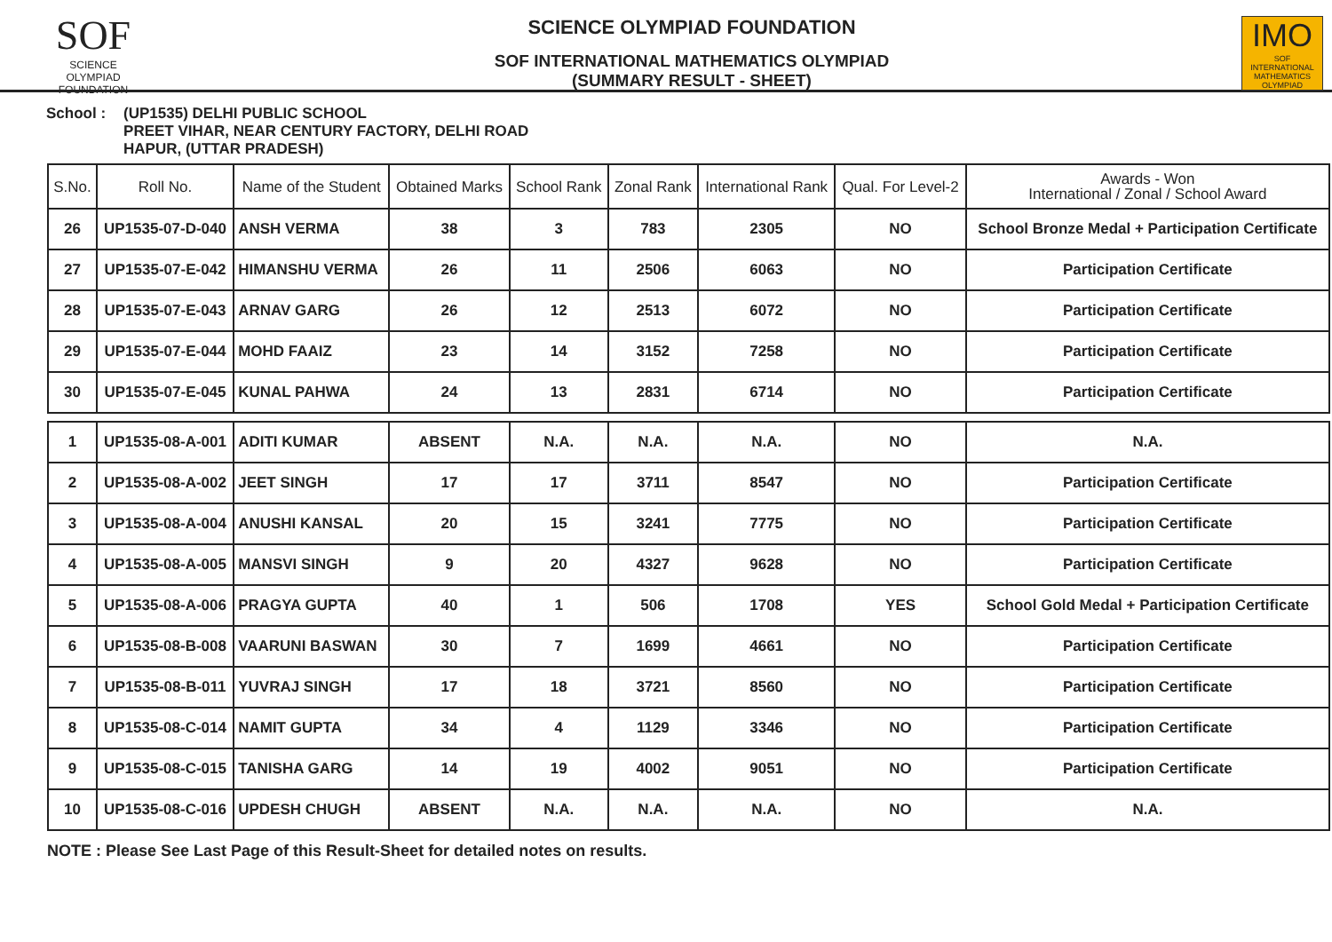SOF
SCIENCE OLYMPIAD FOUNDATION
SCIENCE OLYMPIAD FOUNDATION
SOF INTERNATIONAL MATHEMATICS OLYMPIAD
(SUMMARY RESULT - SHEET)
IMO
SOF INTERNATIONAL MATHEMATICS OLYMPIAD
School : (UP1535) DELHI PUBLIC SCHOOL
PREET VIHAR, NEAR CENTURY FACTORY, DELHI ROAD
HAPUR, (UTTAR PRADESH)
| S.No. | Roll No. | Name of the Student | Obtained Marks | School Rank | Zonal Rank | International Rank | Qual. For Level-2 | Awards - Won International / Zonal / School Award |
| --- | --- | --- | --- | --- | --- | --- | --- | --- |
| 26 | UP1535-07-D-040 | ANSH VERMA | 38 | 3 | 783 | 2305 | NO | School Bronze Medal + Participation Certificate |
| 27 | UP1535-07-E-042 | HIMANSHU VERMA | 26 | 11 | 2506 | 6063 | NO | Participation Certificate |
| 28 | UP1535-07-E-043 | ARNAV GARG | 26 | 12 | 2513 | 6072 | NO | Participation Certificate |
| 29 | UP1535-07-E-044 | MOHD FAAIZ | 23 | 14 | 3152 | 7258 | NO | Participation Certificate |
| 30 | UP1535-07-E-045 | KUNAL PAHWA | 24 | 13 | 2831 | 6714 | NO | Participation Certificate |
| 1 | UP1535-08-A-001 | ADITI KUMAR | ABSENT | N.A. | N.A. | N.A. | NO | N.A. |
| 2 | UP1535-08-A-002 | JEET SINGH | 17 | 17 | 3711 | 8547 | NO | Participation Certificate |
| 3 | UP1535-08-A-004 | ANUSHI KANSAL | 20 | 15 | 3241 | 7775 | NO | Participation Certificate |
| 4 | UP1535-08-A-005 | MANSVI SINGH | 9 | 20 | 4327 | 9628 | NO | Participation Certificate |
| 5 | UP1535-08-A-006 | PRAGYA GUPTA | 40 | 1 | 506 | 1708 | YES | School Gold Medal + Participation Certificate |
| 6 | UP1535-08-B-008 | VAARUNI BASWAN | 30 | 7 | 1699 | 4661 | NO | Participation Certificate |
| 7 | UP1535-08-B-011 | YUVRAJ SINGH | 17 | 18 | 3721 | 8560 | NO | Participation Certificate |
| 8 | UP1535-08-C-014 | NAMIT GUPTA | 34 | 4 | 1129 | 3346 | NO | Participation Certificate |
| 9 | UP1535-08-C-015 | TANISHA GARG | 14 | 19 | 4002 | 9051 | NO | Participation Certificate |
| 10 | UP1535-08-C-016 | UPDESH CHUGH | ABSENT | N.A. | N.A. | N.A. | NO | N.A. |
NOTE : Please See Last Page of this Result-Sheet for detailed notes on results.